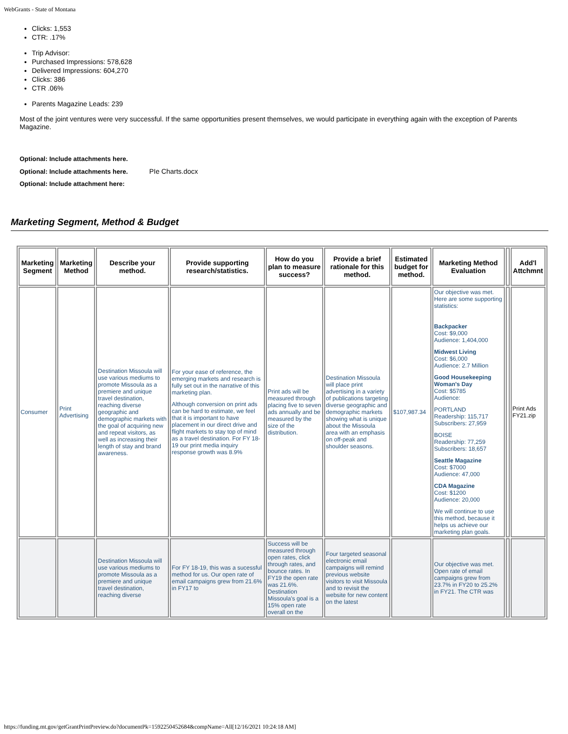WebGrants - State of Montana
Clicks: 1,553
CTR: .17%
Trip Advisor:
Purchased Impressions: 578,628
Delivered Impressions: 604,270
Clicks: 386
CTR .06%
Parents Magazine Leads: 239
Most of the joint ventures were very successful. If the same opportunities present themselves, we would participate in everything again with the exception of Parents Magazine.
Optional: Include attachments here.
Optional: Include attachments here. PIe Charts.docx
Optional: Include attachment here:
Marketing Segment, Method & Budget
| Marketing Segment | Marketing Method | Describe your method. | Provide supporting research/statistics. | How do you plan to measure success? | Provide a brief rationale for this method. | Estimated budget for method. | Marketing Method Evaluation | | Add'l Attchmnt |
| --- | --- | --- | --- | --- | --- | --- | --- | --- | --- |
| Consumer | Print Advertising | Destination Missoula will use various mediums to promote Missoula as a premiere and unique travel destination, reaching diverse geographic and demographic markets with the goal of acquiring new and repeat visitors, as well as increasing their length of stay and brand awareness. | For your ease of reference, the emerging markets and research is fully set out in the narrative of this marketing plan. Although conversion on print ads can be hard to estimate, we feel that it is important to have placement in our direct drive and flight markets to stay top of mind as a travel destination. For FY 18-19 our print media inquiry response growth was 8.9% | Print ads will be measured through placing five to seven ads annually and be measured by the size of the distribution. | Destination Missoula will place print advertising in a variety of publications targeting diverse geographic and demographic markets showing what is unique about the Missoula area with an emphasis on off-peak and shoulder seasons. | $107,987.34 | Our objective was met. Here are some supporting statistics: Backpacker Cost: $9,000 Audience: 1,404,000 Midwest Living Cost: $6,000 Audience: 2.7 Million Good Housekeeping Woman's Day Cost: $5785 Audience: PORTLAND Readership: 115,717 Subscribers: 27,959 BOISE Readership: 77,259 Subscribers: 18,657 Seattle Magazine Cost: $7000 Audience: 47,000 CDA Magazine Cost: $1200 Audience: 20,000 We will continue to use this method, because it helps us achieve our marketing plan goals. | | Print Ads FY21.zip |
| | | Destination Missoula will use various mediums to promote Missoula as a premiere and unique travel destination, reaching diverse | For FY 18-19, this was a sucessful method for us. Our open rate of email campaigns grew from 21.6% in FY17 to | Success will be measured through open rates, click through rates, and bounce rates. In FY19 the open rate was 21.6%. Destination Missoula's goal is a 15% open rate overall on the | Four targeted seasonal electronic email campaigns will remind previous website visitors to visit Missoula and to revisit the website for new content on the latest | | Our objective was met. Open rate of email campaigns grew from 23.7% in FY20 to 25.2% in FY21. The CTR was | | |
https://funding.mt.gov/getGrantPrintPreview.do?documentPk=1592250452684&compName=All[12/16/2021 10:24:18 AM]